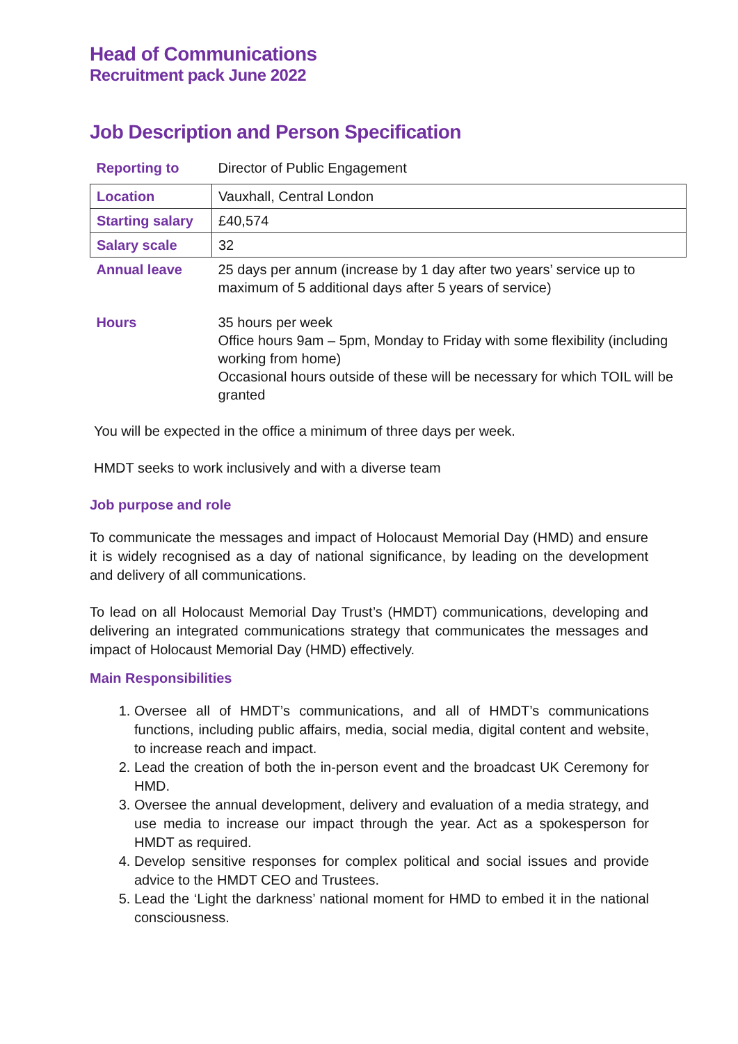Head of Communications
Recruitment pack June 2022
Job Description and Person Specification
| Reporting to | Director of Public Engagement |
| Location | Vauxhall, Central London |
| Starting salary | £40,574 |
| Salary scale | 32 |
| Annual leave | 25 days per annum (increase by 1 day after two years’ service up to maximum of 5 additional days after 5 years of service) |
| Hours | 35 hours per week Office hours 9am – 5pm, Monday to Friday with some flexibility (including working from home) Occasional hours outside of these will be necessary for which TOIL will be granted |
You will be expected in the office a minimum of three days per week.
HMDT seeks to work inclusively and with a diverse team
Job purpose and role
To communicate the messages and impact of Holocaust Memorial Day (HMD) and ensure it is widely recognised as a day of national significance, by leading on the development and delivery of all communications.
To lead on all Holocaust Memorial Day Trust’s (HMDT) communications, developing and delivering an integrated communications strategy that communicates the messages and impact of Holocaust Memorial Day (HMD) effectively.
Main Responsibilities
1. Oversee all of HMDT’s communications, and all of HMDT’s communications functions, including public affairs, media, social media, digital content and website, to increase reach and impact.
2. Lead the creation of both the in-person event and the broadcast UK Ceremony for HMD.
3. Oversee the annual development, delivery and evaluation of a media strategy, and use media to increase our impact through the year. Act as a spokesperson for HMDT as required.
4. Develop sensitive responses for complex political and social issues and provide advice to the HMDT CEO and Trustees.
5. Lead the ‘Light the darkness’ national moment for HMD to embed it in the national consciousness.